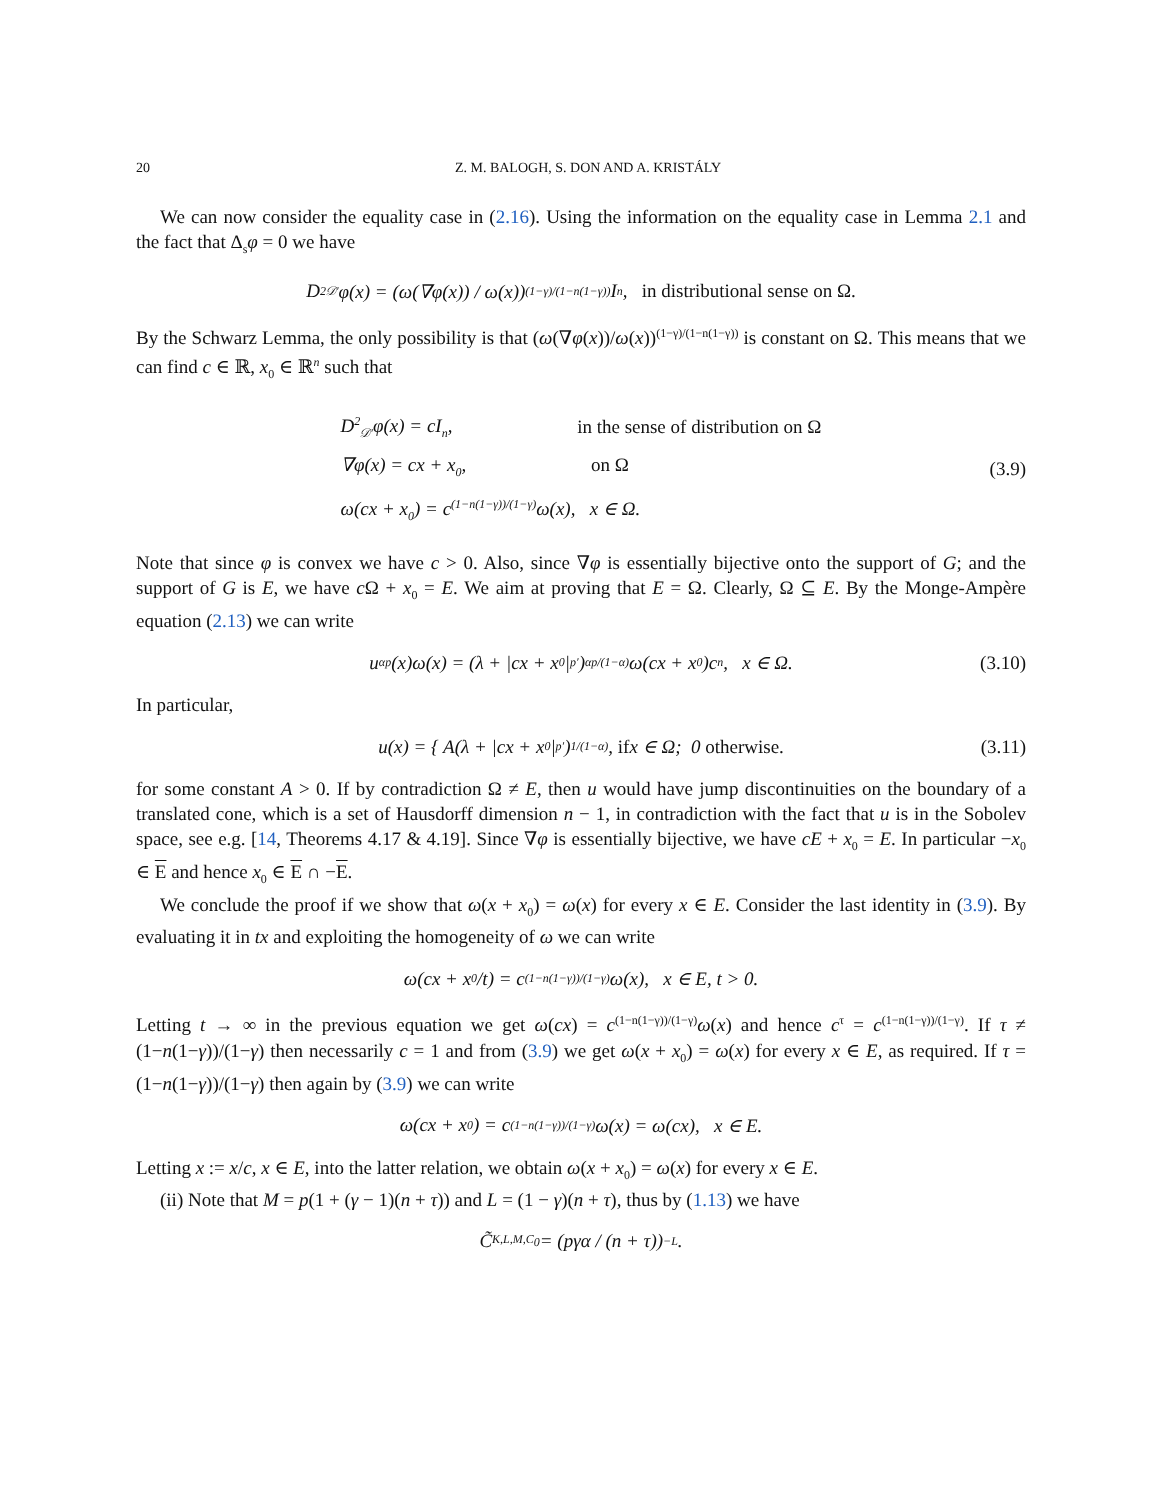20 Z. M. BALOGH, S. DON AND A. KRISTÁLY
We can now consider the equality case in (2.16). Using the information on the equality case in Lemma 2.1 and the fact that Δ<sub>s</sub>φ = 0 we have
D<sup>2</sup><sub>𝒟′</sub>φ(x) = (ω(∇φ(x)) / ω(x))<sup>(1−γ)/(1−n(1−γ))</sup> I<sub>n</sub>, in distributional sense on Ω.
By the Schwarz Lemma, the only possibility is that (ω(∇φ(x))/ω(x))<sup>(1−γ)/(1−n(1−γ))</sup> is constant on Ω. This means that we can find c ∈ ℝ, x<sub>0</sub> ∈ ℝ<sup>n</sup> such that
D<sup>2</sup><sub>𝒟′</sub>φ(x) = cI<sub>n</sub>, in the sense of distribution on Ω
∇φ(x) = cx + x<sub>0</sub>, on Ω
ω(cx + x<sub>0</sub>) = c<sup>(1−n(1−γ))/(1−γ)</sup>ω(x), x ∈ Ω.
(3.9)
Note that since φ is convex we have c > 0. Also, since ∇φ is essentially bijective onto the support of G; and the support of G is E, we have c Ω + x<sub>0</sub> = E. We aim at proving that E = Ω. Clearly, Ω ⊆ E. By the Monge-Ampère equation (2.13) we can write
u<sup>αp</sup>(x)ω(x) = (λ + |cx + x<sub>0</sub>|<sup>p′</sup>)<sup>αp/(1−α)</sup>ω(cx + x<sub>0</sub>)c<sup>n</sup>, x ∈ Ω. (3.10)
In particular,
u(x) = { A(λ + |cx + x<sub>0</sub>|<sup>p′</sup>)<sup>1/(1−α)</sup>, if x ∈ Ω; 0 otherwise. (3.11)
for some constant A > 0. If by contradiction Ω ≠ E, then u would have jump discontinuities on the boundary of a translated cone, which is a set of Hausdorff dimension n − 1, in contradiction with the fact that u is in the Sobolev space, see e.g. [14, Theorems 4.17 & 4.19]. Since ∇φ is essentially bijective, we have cE + x<sub>0</sub> = E. In particular −x<sub>0</sub> ∈ E and hence x<sub>0</sub> ∈ E ∩ −E.
We conclude the proof if we show that ω(x + x<sub>0</sub>) = ω(x) for every x ∈ E. Consider the last identity in (3.9). By evaluating it in tx and exploiting the homogeneity of ω we can write
ω(cx + x<sub>0</sub>/t) = c<sup>(1−n(1−γ))/(1−γ)</sup>ω(x), x ∈ E, t > 0.
Letting t → ∞ in the previous equation we get ω(cx) = c<sup>(1−n(1−γ))/(1−γ)</sup>ω(x) and hence c<sup>τ</sup> = c<sup>(1−n(1−γ))/(1−γ)</sup>. If τ ≠ (1−n(1−γ))/(1−γ) then necessarily c = 1 and from (3.9) we get ω(x + x<sub>0</sub>) = ω(x) for every x ∈ E, as required. If τ = (1−n(1−γ))/(1−γ) then again by (3.9) we can write
ω(cx + x<sub>0</sub>) = c<sup>(1−n(1−γ))/(1−γ)</sup>ω(x) = ω(cx), x ∈ E.
Letting x := x/c, x ∈ E, into the latter relation, we obtain ω(x + x<sub>0</sub>) = ω(x) for every x ∈ E.
(ii) Note that M = p(1 + (γ − 1)(n + τ)) and L = (1 − γ)(n + τ), thus by (1.13) we have
C̃<sub>K,L,M,C<sub>0</sub></sub> = (pγα / (n + τ))<sup>−L</sup>.